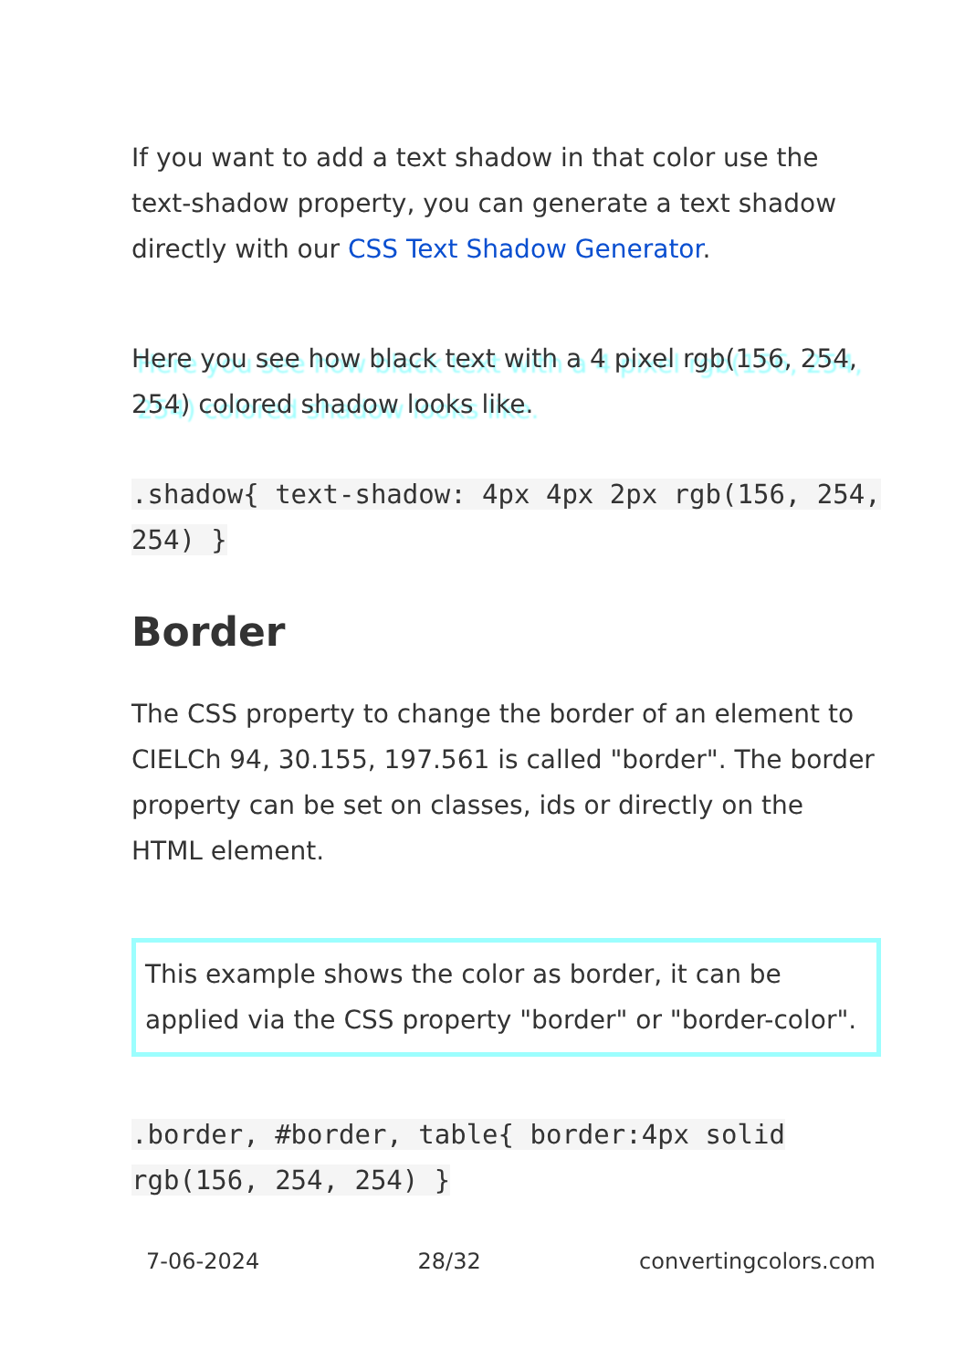If you want to add a text shadow in that color use the text-shadow property, you can generate a text shadow directly with our CSS Text Shadow Generator.
Here you see how black text with a 4 pixel rgb(156, 254, 254) colored shadow looks like.
.shadow{ text-shadow: 4px 4px 2px rgb(156, 254, 254) }
Border
The CSS property to change the border of an element to CIELCh 94, 30.155, 197.561 is called "border". The border property can be set on classes, ids or directly on the HTML element.
This example shows the color as border, it can be applied via the CSS property "border" or "border-color".
.border, #border, table{ border:4px solid rgb(156, 254, 254) }
7-06-2024 28/32 convertingcolors.com